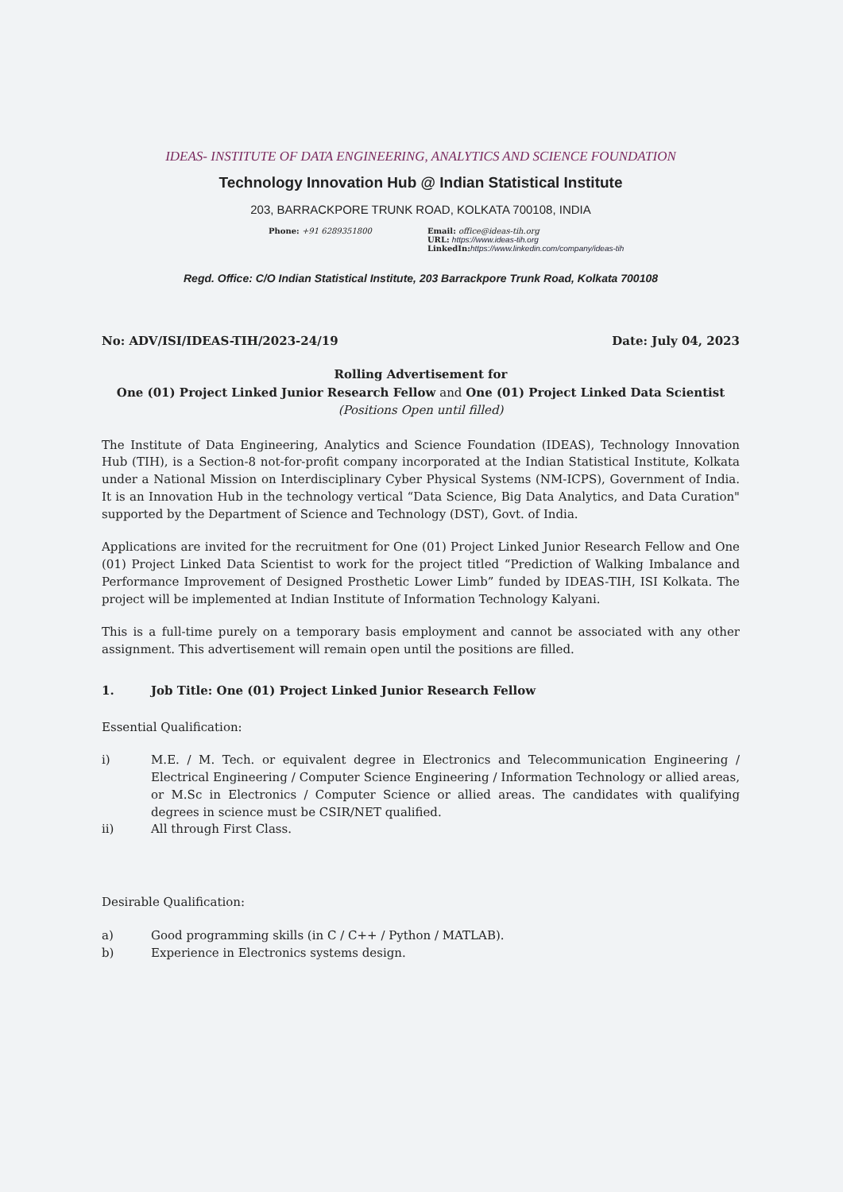IDEAS- INSTITUTE OF DATA ENGINEERING, ANALYTICS AND SCIENCE FOUNDATION
Technology Innovation Hub @ Indian Statistical Institute
203, BARRACKPORE TRUNK ROAD, KOLKATA 700108, INDIA
Phone: +91 6289351800 Email: office@ideas-tih.org
URL: https://www.ideas-tih.org
LinkedIn: https://www.linkedin.com/company/ideas-tih
Regd. Office: C/O Indian Statistical Institute, 203 Barrackpore Trunk Road, Kolkata 700108
No: ADV/ISI/IDEAS-TIH/2023-24/19 Date: July 04, 2023
Rolling Advertisement for
One (01) Project Linked Junior Research Fellow and One (01) Project Linked Data Scientist
(Positions Open until filled)
The Institute of Data Engineering, Analytics and Science Foundation (IDEAS), Technology Innovation Hub (TIH), is a Section-8 not-for-profit company incorporated at the Indian Statistical Institute, Kolkata under a National Mission on Interdisciplinary Cyber Physical Systems (NM-ICPS), Government of India. It is an Innovation Hub in the technology vertical “Data Science, Big Data Analytics, and Data Curation" supported by the Department of Science and Technology (DST), Govt. of India.
Applications are invited for the recruitment for One (01) Project Linked Junior Research Fellow and One (01) Project Linked Data Scientist to work for the project titled “Prediction of Walking Imbalance and Performance Improvement of Designed Prosthetic Lower Limb” funded by IDEAS-TIH, ISI Kolkata. The project will be implemented at Indian Institute of Information Technology Kalyani.
This is a full-time purely on a temporary basis employment and cannot be associated with any other assignment. This advertisement will remain open until the positions are filled.
1. Job Title: One (01) Project Linked Junior Research Fellow
Essential Qualification:
i) M.E. / M. Tech. or equivalent degree in Electronics and Telecommunication Engineering / Electrical Engineering / Computer Science Engineering / Information Technology or allied areas, or M.Sc in Electronics / Computer Science or allied areas. The candidates with qualifying degrees in science must be CSIR/NET qualified.
ii) All through First Class.
Desirable Qualification:
a) Good programming skills (in C / C++ / Python / MATLAB).
b) Experience in Electronics systems design.